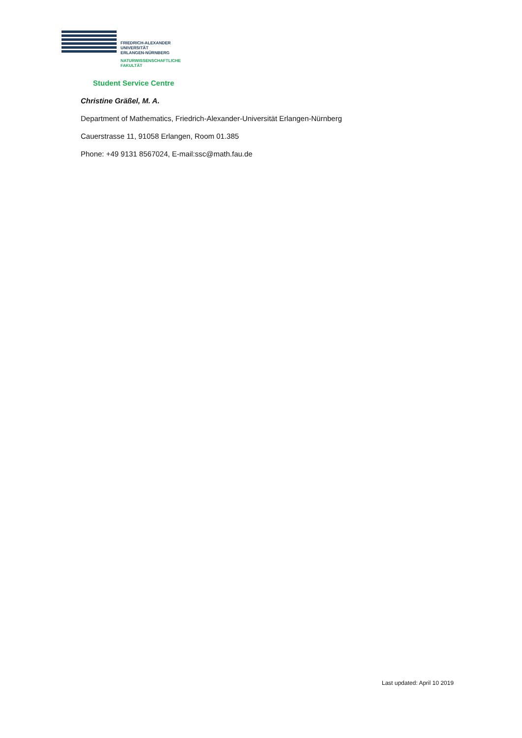FRIEDRICH-ALEXANDER
UNIVERSITÄT
ERLANGEN-NÜRNBERG
NATURWISSENSCHAFTLICHE
FAKULTÄT
Student Service Centre
Christine Gräßel, M. A.
Department of Mathematics, Friedrich-Alexander-Universität Erlangen-Nürnberg
Cauerstrasse 11, 91058 Erlangen, Room 01.385
Phone: +49 9131 8567024, E-mail:ssc@math.fau.de
Last updated: April 10 2019